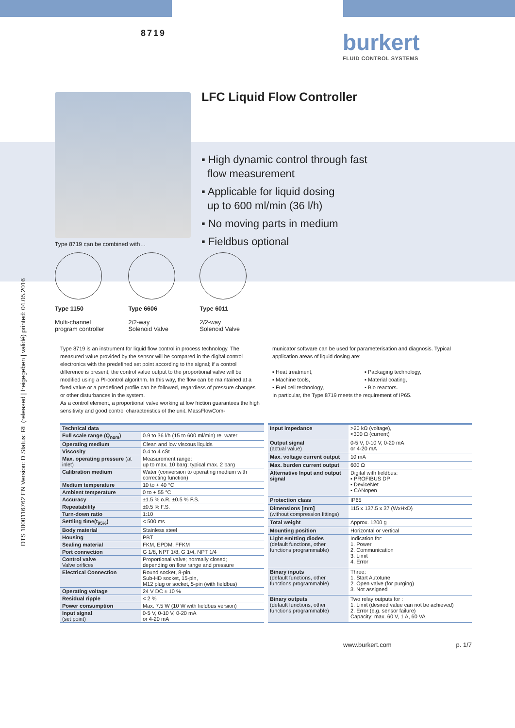DTS 1000116762 EN Version: D Status: RL (released | freigegeben | validé) printed: 04.05.2016
8719 burkert
FLUID CONTROL SYSTEMS
Type 8719 can be combined with…
LFC Liquid Flow Controller
▪ High dynamic control through fast
flow measurement
▪ Applicable for liquid dosing
up to 600 ml/min (36 l/h)
▪ No moving parts in medium
▪ Fieldbus optional
Type 1150
Multi-channel
program controller
Type 6606
2/2-way
Solenoid Valve
Type 6011
2/2-way
Solenoid Valve
Type 8719 is an instrument for liquid flow control in process technology. The measured value provided by the sensor will be compared in the digital control electronics with the predefined set point according to the signal; if a control difference is present, the control value output to the proportional valve will be modified using a PI-control algorithm. In this way, the flow can be maintained at a fixed value or a predefined profile can be followed, regardless of pressure changes or other disturbances in the system.
As a control element, a proportional valve working at low friction guarantees the high sensitivity and good control characteristics of the unit. MassFlowCom-
municator software can be used for parameterisation and diagnosis. Typical application areas of liquid dosing are:
▪ Heat treatment,
▪ Machine tools,
▪ Fuel cell technology,
▪ Packaging technology,
▪ Material coating,
▪ Bio reactors.
In particular, the Type 8719 meets the requirement of IP65.
| Technical data | |
| Full scale range (Q<sub>nom</sub>) | 0.9 to 36 l/h (15 to 600 ml/min) re. water |
| Operating medium | Clean and low viscous liquids |
| Viscosity | 0.4 to 4 cSt |
| Max. operating pressure (at inlet) | Measurement range: up to max. 10 barg; typical max. 2 barg |
| Calibration medium | Water (conversion to operating medium with correcting function) |
| Medium temperature | 10 to + 40 °C |
| Ambient temperature | 0 to + 55 °C |
| Accuracy | ±1.5 % o.R. ±0.5 % F.S. |
| Repeatability | ±0.5 % F.S. |
| Turn-down ratio | 1:10 |
| Settling time(t<sub>95%</sub>) | < 500 ms |
| Body material | Stainless steel |
| Housing | PBT |
| Sealing material | FKM, EPDM, FFKM |
| Port connection | G 1/8, NPT 1/8, G 1/4, NPT 1/4 |
| Control valve Valve orifices | Proportional valve; normally closed; depending on flow range and pressure |
| Electrical Connection | Round socket, 8-pin, Sub-HD socket, 15-pin, M12 plug or socket, 5-pin (with fieldbus) |
| Operating voltage | 24 V DC ± 10 % |
| Residual ripple | < 2 % |
| Power consumption | Max. 7.5 W (10 W with fieldbus version) |
| Input signal (set point) | 0-5 V, 0-10 V, 0-20 mA or 4-20 mA |
| Input impedance | >20 kΩ (voltage), <300 Ω (current) |
| Output signal (actual value) | 0-5 V, 0-10 V, 0-20 mA or 4-20 mA |
| Max. voltage current output | 10 mA |
| Max. burden current output | 600 Ω |
| Alternative Input and output signal | Digital with fieldbus: ▪ PROFIBUS DP ▪ DeviceNet ▪ CANopen |
| Protection class | IP65 |
| Dimensions [mm] (without compression fittings) | 115 x 137.5 x 37 (WxHxD) |
| Total weight | Approx. 1200 g |
| Mounting position | Horizontal or vertical |
| Light emitting diodes (default functions, other functions programmable) | Indication for: 1. Power 2. Communication 3. Limit 4. Error |
| Binary inputs (default functions, other functions programmable) | Three: 1. Start Autotune 2. Open valve (for purging) 3. Not assigned |
| Binary outputs (default functions, other functions programmable) | Two relay outputs for : 1. Limit (desired value can not be achieved) 2. Error (e.g. sensor failure) Capacity: max. 60 V, 1 A, 60 VA |
www.burkert.com p. 1/7